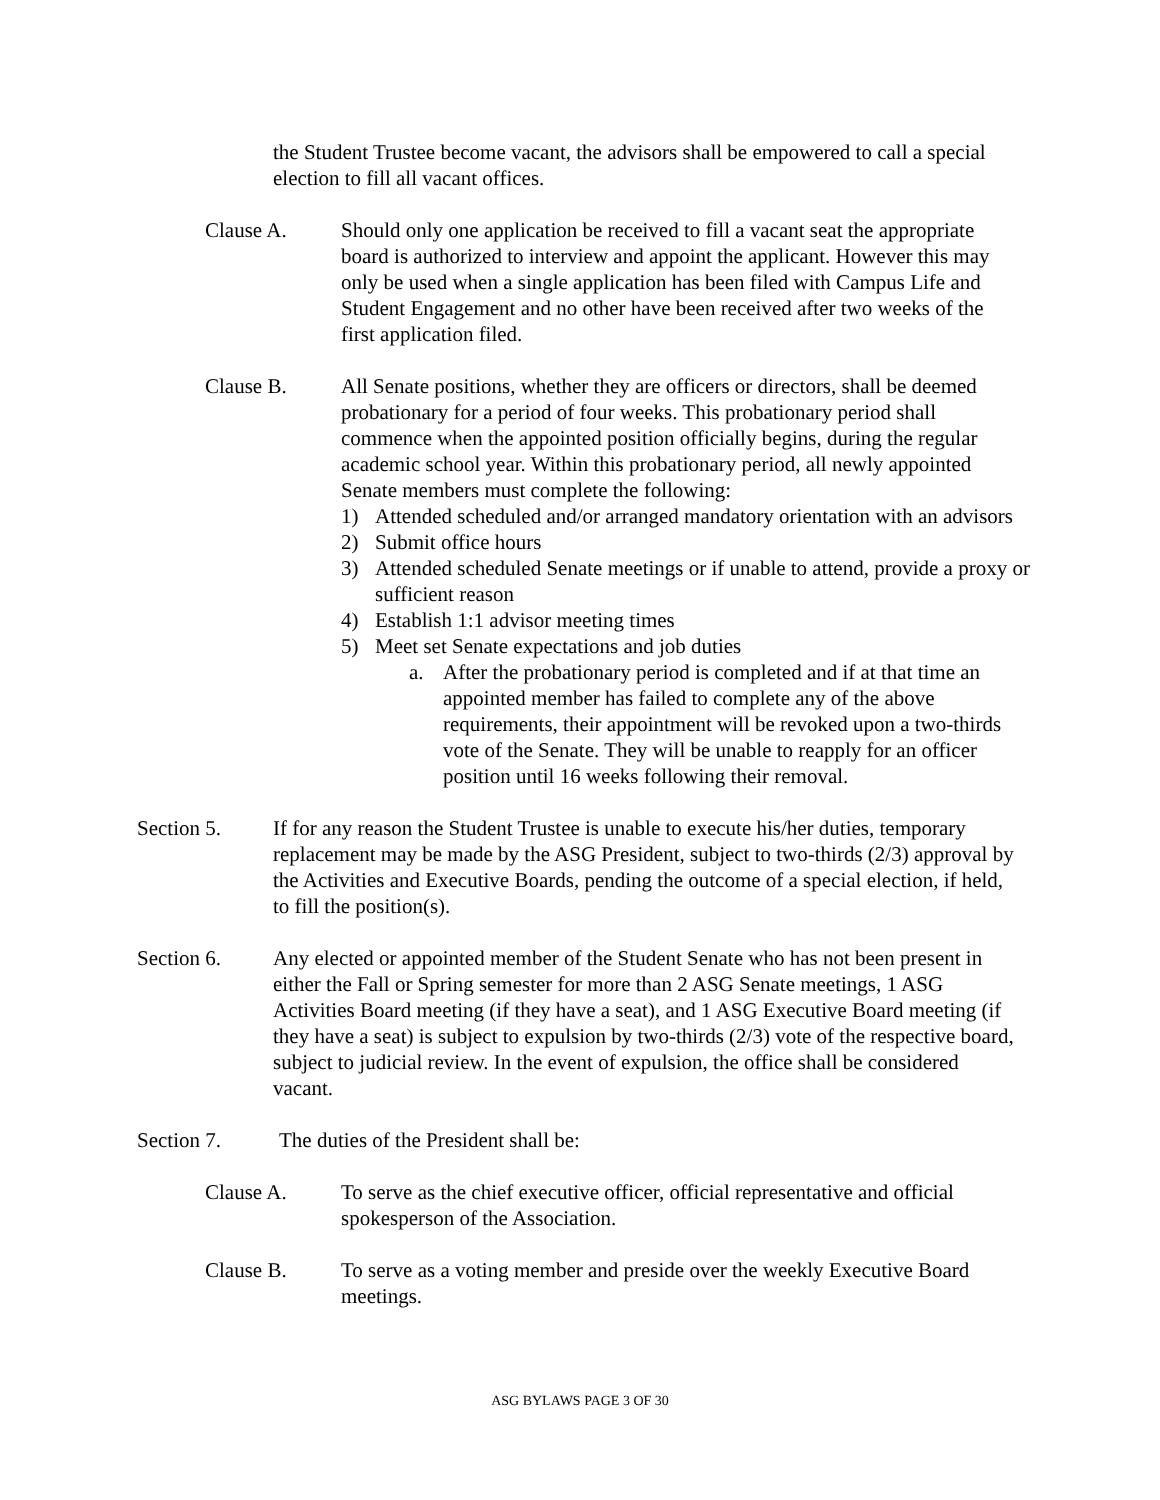the Student Trustee become vacant, the advisors shall be empowered to call a special election to fill all vacant offices.
Clause A. Should only one application be received to fill a vacant seat the appropriate board is authorized to interview and appoint the applicant. However this may only be used when a single application has been filed with Campus Life and Student Engagement and no other have been received after two weeks of the first application filed.
Clause B. All Senate positions, whether they are officers or directors, shall be deemed probationary for a period of four weeks. This probationary period shall commence when the appointed position officially begins, during the regular academic school year. Within this probationary period, all newly appointed Senate members must complete the following:
1) Attended scheduled and/or arranged mandatory orientation with an advisors
2) Submit office hours
3) Attended scheduled Senate meetings or if unable to attend, provide a proxy or sufficient reason
4) Establish 1:1 advisor meeting times
5) Meet set Senate expectations and job duties
a. After the probationary period is completed and if at that time an appointed member has failed to complete any of the above requirements, their appointment will be revoked upon a two-thirds vote of the Senate. They will be unable to reapply for an officer position until 16 weeks following their removal.
Section 5. If for any reason the Student Trustee is unable to execute his/her duties, temporary replacement may be made by the ASG President, subject to two-thirds (2/3) approval by the Activities and Executive Boards, pending the outcome of a special election, if held, to fill the position(s).
Section 6. Any elected or appointed member of the Student Senate who has not been present in either the Fall or Spring semester for more than 2 ASG Senate meetings, 1 ASG Activities Board meeting (if they have a seat), and 1 ASG Executive Board meeting (if they have a seat) is subject to expulsion by two-thirds (2/3) vote of the respective board, subject to judicial review. In the event of expulsion, the office shall be considered vacant.
Section 7. The duties of the President shall be:
Clause A. To serve as the chief executive officer, official representative and official spokesperson of the Association.
Clause B. To serve as a voting member and preside over the weekly Executive Board meetings.
ASG BYLAWS PAGE 3 OF 30